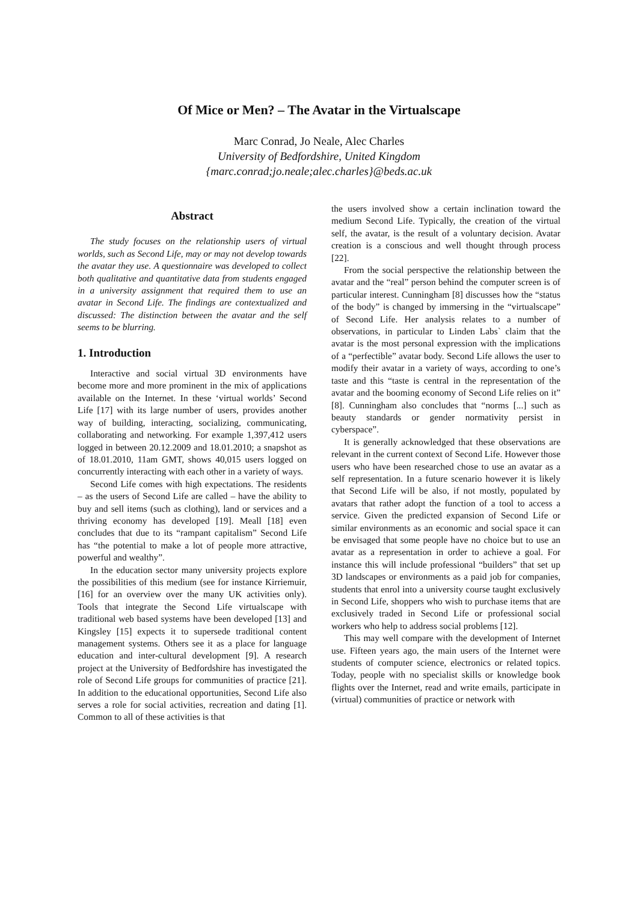Of Mice or Men? – The Avatar in the Virtualscape
Marc Conrad, Jo Neale, Alec Charles
University of Bedfordshire, United Kingdom
{marc.conrad;jo.neale;alec.charles}@beds.ac.uk
Abstract
The study focuses on the relationship users of virtual worlds, such as Second Life, may or may not develop towards the avatar they use. A questionnaire was developed to collect both qualitative and quantitative data from students engaged in a university assignment that required them to use an avatar in Second Life. The findings are contextualized and discussed: The distinction between the avatar and the self seems to be blurring.
1. Introduction
Interactive and social virtual 3D environments have become more and more prominent in the mix of applications available on the Internet. In these ‘virtual worlds’ Second Life [17] with its large number of users, provides another way of building, interacting, socializing, communicating, collaborating and networking. For example 1,397,412 users logged in between 20.12.2009 and 18.01.2010; a snapshot as of 18.01.2010, 11am GMT, shows 40,015 users logged on concurrently interacting with each other in a variety of ways.
Second Life comes with high expectations. The residents – as the users of Second Life are called – have the ability to buy and sell items (such as clothing), land or services and a thriving economy has developed [19]. Meall [18] even concludes that due to its “rampant capitalism” Second Life has “the potential to make a lot of people more attractive, powerful and wealthy”.
In the education sector many university projects explore the possibilities of this medium (see for instance Kirriemuir, [16] for an overview over the many UK activities only). Tools that integrate the Second Life virtualscape with traditional web based systems have been developed [13] and Kingsley [15] expects it to supersede traditional content management systems. Others see it as a place for language education and inter-cultural development [9]. A research project at the University of Bedfordshire has investigated the role of Second Life groups for communities of practice [21]. In addition to the educational opportunities, Second Life also serves a role for social activities, recreation and dating [1]. Common to all of these activities is that
the users involved show a certain inclination toward the medium Second Life. Typically, the creation of the virtual self, the avatar, is the result of a voluntary decision. Avatar creation is a conscious and well thought through process [22].
From the social perspective the relationship between the avatar and the “real” person behind the computer screen is of particular interest. Cunningham [8] discusses how the “status of the body” is changed by immersing in the “virtualscape” of Second Life. Her analysis relates to a number of observations, in particular to Linden Labs` claim that the avatar is the most personal expression with the implications of a “perfectible” avatar body. Second Life allows the user to modify their avatar in a variety of ways, according to one’s taste and this “taste is central in the representation of the avatar and the booming economy of Second Life relies on it” [8]. Cunningham also concludes that “norms [...] such as beauty standards or gender normativity persist in cyberspace”.
It is generally acknowledged that these observations are relevant in the current context of Second Life. However those users who have been researched chose to use an avatar as a self representation. In a future scenario however it is likely that Second Life will be also, if not mostly, populated by avatars that rather adopt the function of a tool to access a service. Given the predicted expansion of Second Life or similar environments as an economic and social space it can be envisaged that some people have no choice but to use an avatar as a representation in order to achieve a goal. For instance this will include professional “builders” that set up 3D landscapes or environments as a paid job for companies, students that enrol into a university course taught exclusively in Second Life, shoppers who wish to purchase items that are exclusively traded in Second Life or professional social workers who help to address social problems [12].
This may well compare with the development of Internet use. Fifteen years ago, the main users of the Internet were students of computer science, electronics or related topics. Today, people with no specialist skills or knowledge book flights over the Internet, read and write emails, participate in (virtual) communities of practice or network with